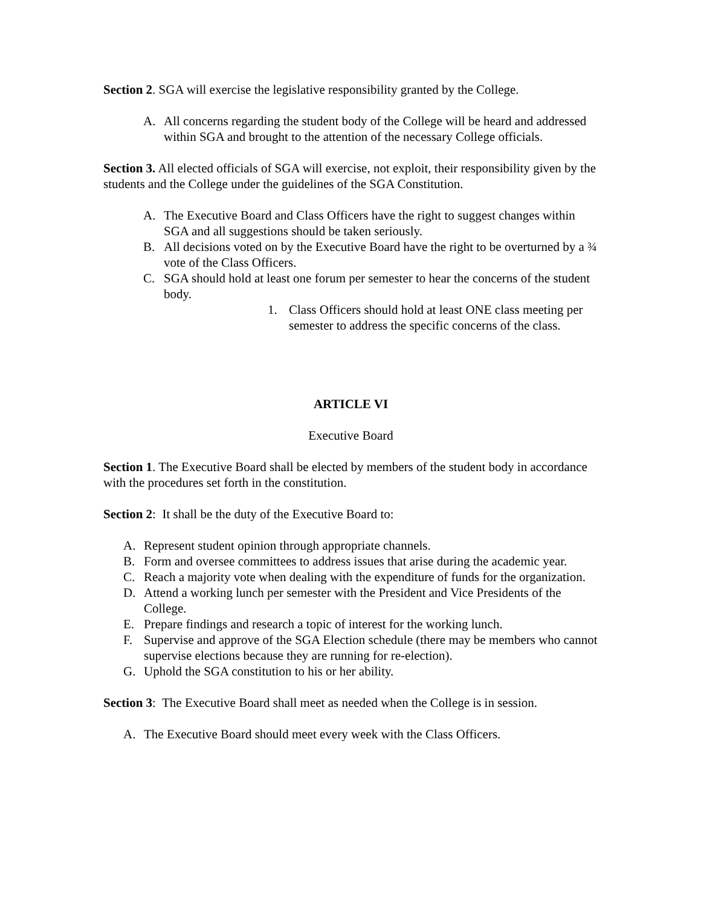Section 2. SGA will exercise the legislative responsibility granted by the College.
A. All concerns regarding the student body of the College will be heard and addressed within SGA and brought to the attention of the necessary College officials.
Section 3. All elected officials of SGA will exercise, not exploit, their responsibility given by the students and the College under the guidelines of the SGA Constitution.
A. The Executive Board and Class Officers have the right to suggest changes within SGA and all suggestions should be taken seriously.
B. All decisions voted on by the Executive Board have the right to be overturned by a ¾ vote of the Class Officers.
C. SGA should hold at least one forum per semester to hear the concerns of the student body.
1. Class Officers should hold at least ONE class meeting per semester to address the specific concerns of the class.
ARTICLE VI
Executive Board
Section 1. The Executive Board shall be elected by members of the student body in accordance with the procedures set forth in the constitution.
Section 2: It shall be the duty of the Executive Board to:
A. Represent student opinion through appropriate channels.
B. Form and oversee committees to address issues that arise during the academic year.
C. Reach a majority vote when dealing with the expenditure of funds for the organization.
D. Attend a working lunch per semester with the President and Vice Presidents of the College.
E. Prepare findings and research a topic of interest for the working lunch.
F. Supervise and approve of the SGA Election schedule (there may be members who cannot supervise elections because they are running for re-election).
G. Uphold the SGA constitution to his or her ability.
Section 3: The Executive Board shall meet as needed when the College is in session.
A. The Executive Board should meet every week with the Class Officers.